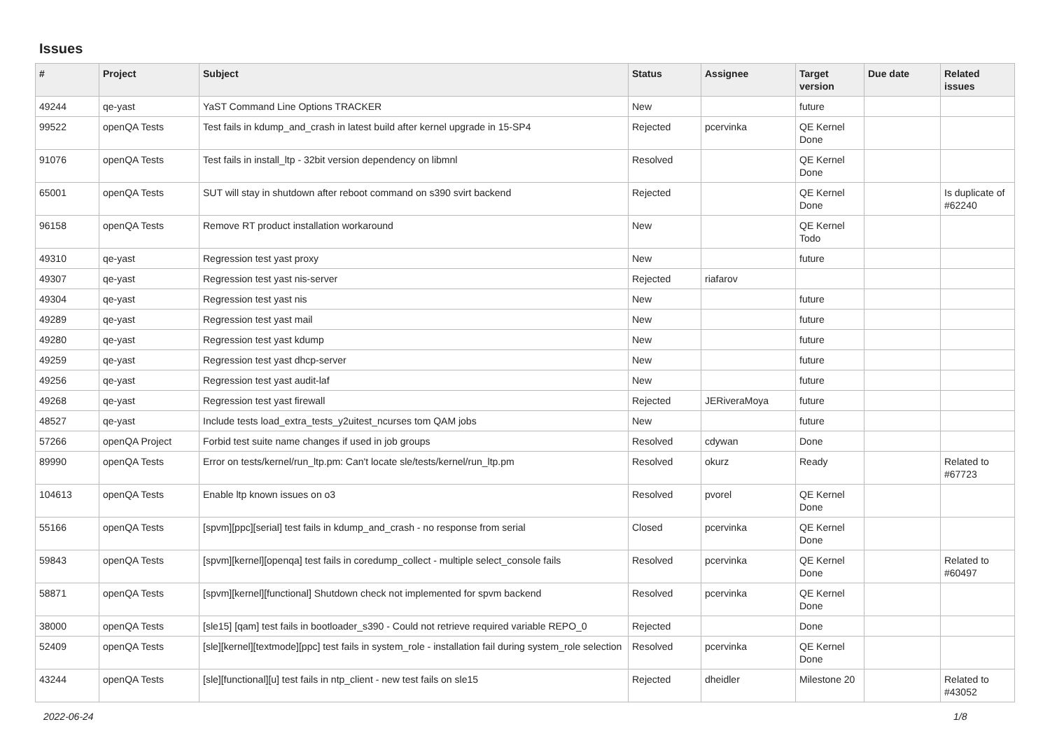Issues
| # | Project | Subject | Status | Assignee | Target version | Due date | Related issues |
| --- | --- | --- | --- | --- | --- | --- | --- |
| 49244 | qe-yast | YaST Command Line Options TRACKER | New | | future | | |
| 99522 | openQA Tests | Test fails in kdump_and_crash in latest build after kernel upgrade in 15-SP4 | Rejected | pcervinka | QE Kernel Done | | |
| 91076 | openQA Tests | Test fails in install_ltp - 32bit version dependency on libmnl | Resolved | | QE Kernel Done | | |
| 65001 | openQA Tests | SUT will stay in shutdown after reboot command on s390 svirt backend | Rejected | | QE Kernel Done | | Is duplicate of #62240 |
| 96158 | openQA Tests | Remove RT product installation workaround | New | | QE Kernel Todo | | |
| 49310 | qe-yast | Regression test yast proxy | New | | future | | |
| 49307 | qe-yast | Regression test yast nis-server | Rejected | riafarov | | | |
| 49304 | qe-yast | Regression test yast nis | New | | future | | |
| 49289 | qe-yast | Regression test yast mail | New | | future | | |
| 49280 | qe-yast | Regression test yast kdump | New | | future | | |
| 49259 | qe-yast | Regression test yast dhcp-server | New | | future | | |
| 49256 | qe-yast | Regression test yast audit-laf | New | | future | | |
| 49268 | qe-yast | Regression test yast firewall | Rejected | JERiveraMoya | future | | |
| 48527 | qe-yast | Include tests load_extra_tests_y2uitest_ncurses tom QAM jobs | New | | future | | |
| 57266 | openQA Project | Forbid test suite name changes if used in job groups | Resolved | cdywan | Done | | |
| 89990 | openQA Tests | Error on tests/kernel/run_ltp.pm: Can't locate sle/tests/kernel/run_ltp.pm | Resolved | okurz | Ready | | Related to #67723 |
| 104613 | openQA Tests | Enable ltp known issues on o3 | Resolved | pvorel | QE Kernel Done | | |
| 55166 | openQA Tests | [spvm][ppc][serial] test fails in kdump_and_crash - no response from serial | Closed | pcervinka | QE Kernel Done | | |
| 59843 | openQA Tests | [spvm][kernel][openqa] test fails in coredump_collect - multiple select_console fails | Resolved | pcervinka | QE Kernel Done | | Related to #60497 |
| 58871 | openQA Tests | [spvm][kernel][functional] Shutdown check not implemented for spvm backend | Resolved | pcervinka | QE Kernel Done | | |
| 38000 | openQA Tests | [sle15] [qam] test fails in bootloader_s390 - Could not retrieve required variable REPO_0 | Rejected | | Done | | |
| 52409 | openQA Tests | [sle][kernel][textmode][ppc] test fails in system_role - installation fail during system_role selection | Resolved | pcervinka | QE Kernel Done | | |
| 43244 | openQA Tests | [sle][functional][u] test fails in ntp_client - new test fails on sle15 | Rejected | dheidler | Milestone 20 | | Related to #43052 |
2022-06-24 1/8